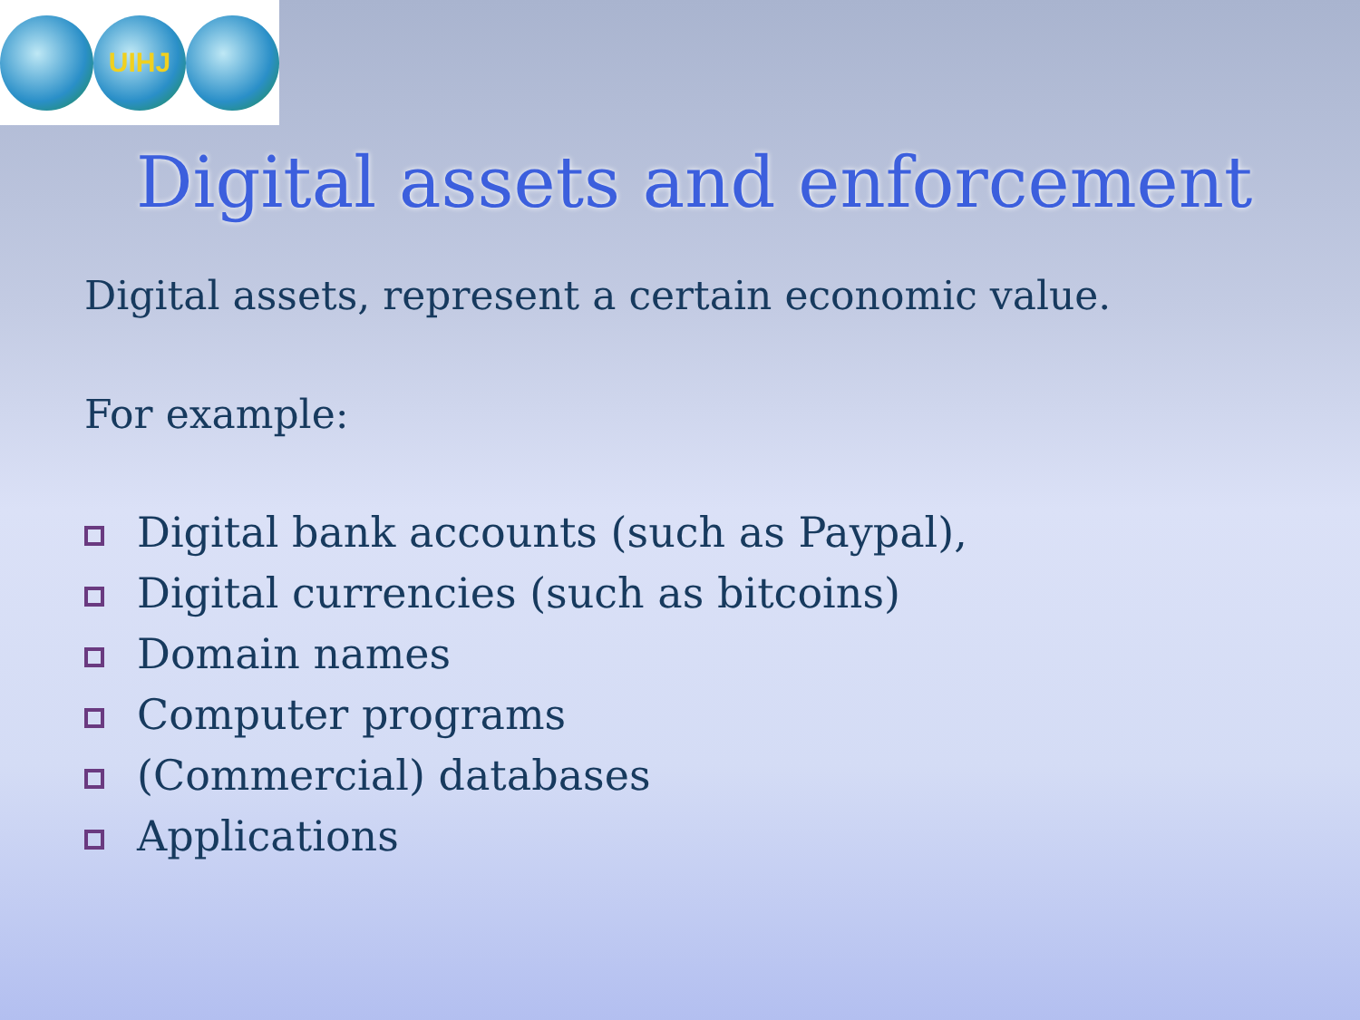UIHJ
Digital assets and enforcement
Digital assets, represent a certain economic value.
For example:
Digital bank accounts (such as Paypal),
Digital currencies (such as bitcoins)
Domain names
Computer programs
(Commercial) databases
Applications